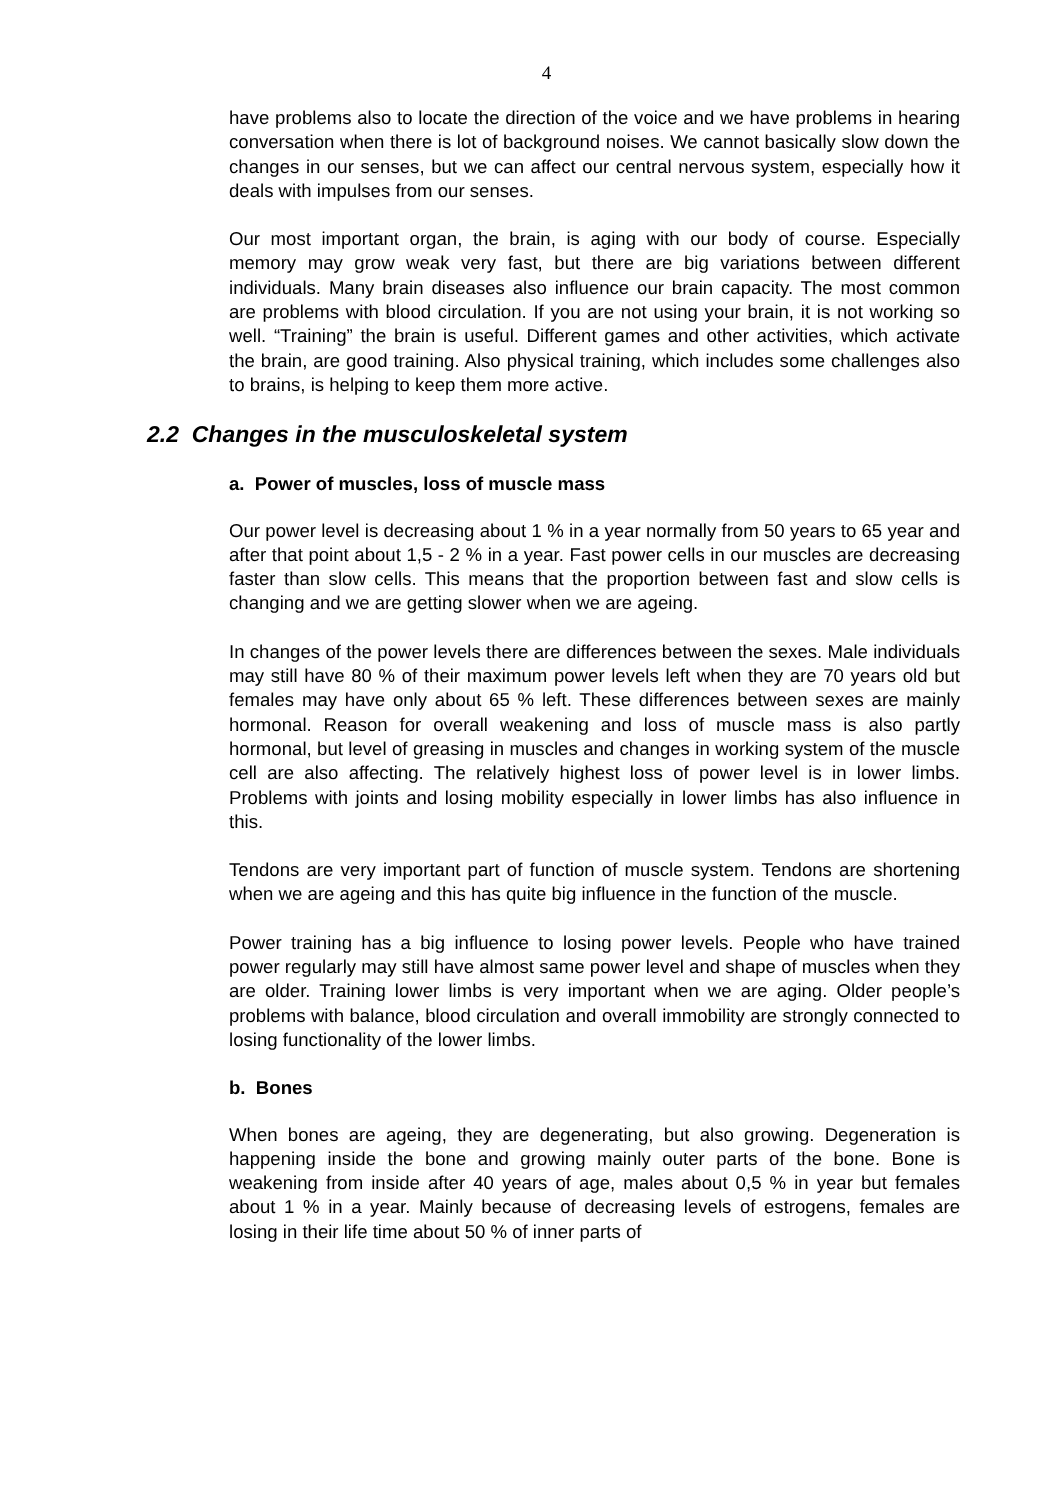4
have problems also to locate the direction of the voice and we have problems in hearing conversation when there is lot of background noises. We cannot basically slow down the changes in our senses, but we can affect our central nervous system, especially how it deals with impulses from our senses.
Our most important organ, the brain, is aging with our body of course. Especially memory may grow weak very fast, but there are big variations between different individuals. Many brain diseases also influence our brain capacity. The most common are problems with blood circulation. If you are not using your brain, it is not working so well. “Training” the brain is useful. Different games and other activities, which activate the brain, are good training. Also physical training, which includes some challenges also to brains, is helping to keep them more active.
2.2 Changes in the musculoskeletal system
a. Power of muscles, loss of muscle mass
Our power level is decreasing about 1 % in a year normally from 50 years to 65 year and after that point about 1,5 - 2 % in a year. Fast power cells in our muscles are decreasing faster than slow cells. This means that the proportion between fast and slow cells is changing and we are getting slower when we are ageing.
In changes of the power levels there are differences between the sexes. Male individuals may still have 80 % of their maximum power levels left when they are 70 years old but females may have only about 65 % left. These differences between sexes are mainly hormonal. Reason for overall weakening and loss of muscle mass is also partly hormonal, but level of greasing in muscles and changes in working system of the muscle cell are also affecting. The relatively highest loss of power level is in lower limbs. Problems with joints and losing mobility especially in lower limbs has also influence in this.
Tendons are very important part of function of muscle system. Tendons are shortening when we are ageing and this has quite big influence in the function of the muscle.
Power training has a big influence to losing power levels. People who have trained power regularly may still have almost same power level and shape of muscles when they are older. Training lower limbs is very important when we are aging. Older people’s problems with balance, blood circulation and overall immobility are strongly connected to losing functionality of the lower limbs.
b. Bones
When bones are ageing, they are degenerating, but also growing. Degeneration is happening inside the bone and growing mainly outer parts of the bone. Bone is weakening from inside after 40 years of age, males about 0,5 % in year but females about 1 % in a year. Mainly because of decreasing levels of estrogens, females are losing in their life time about 50 % of inner parts of